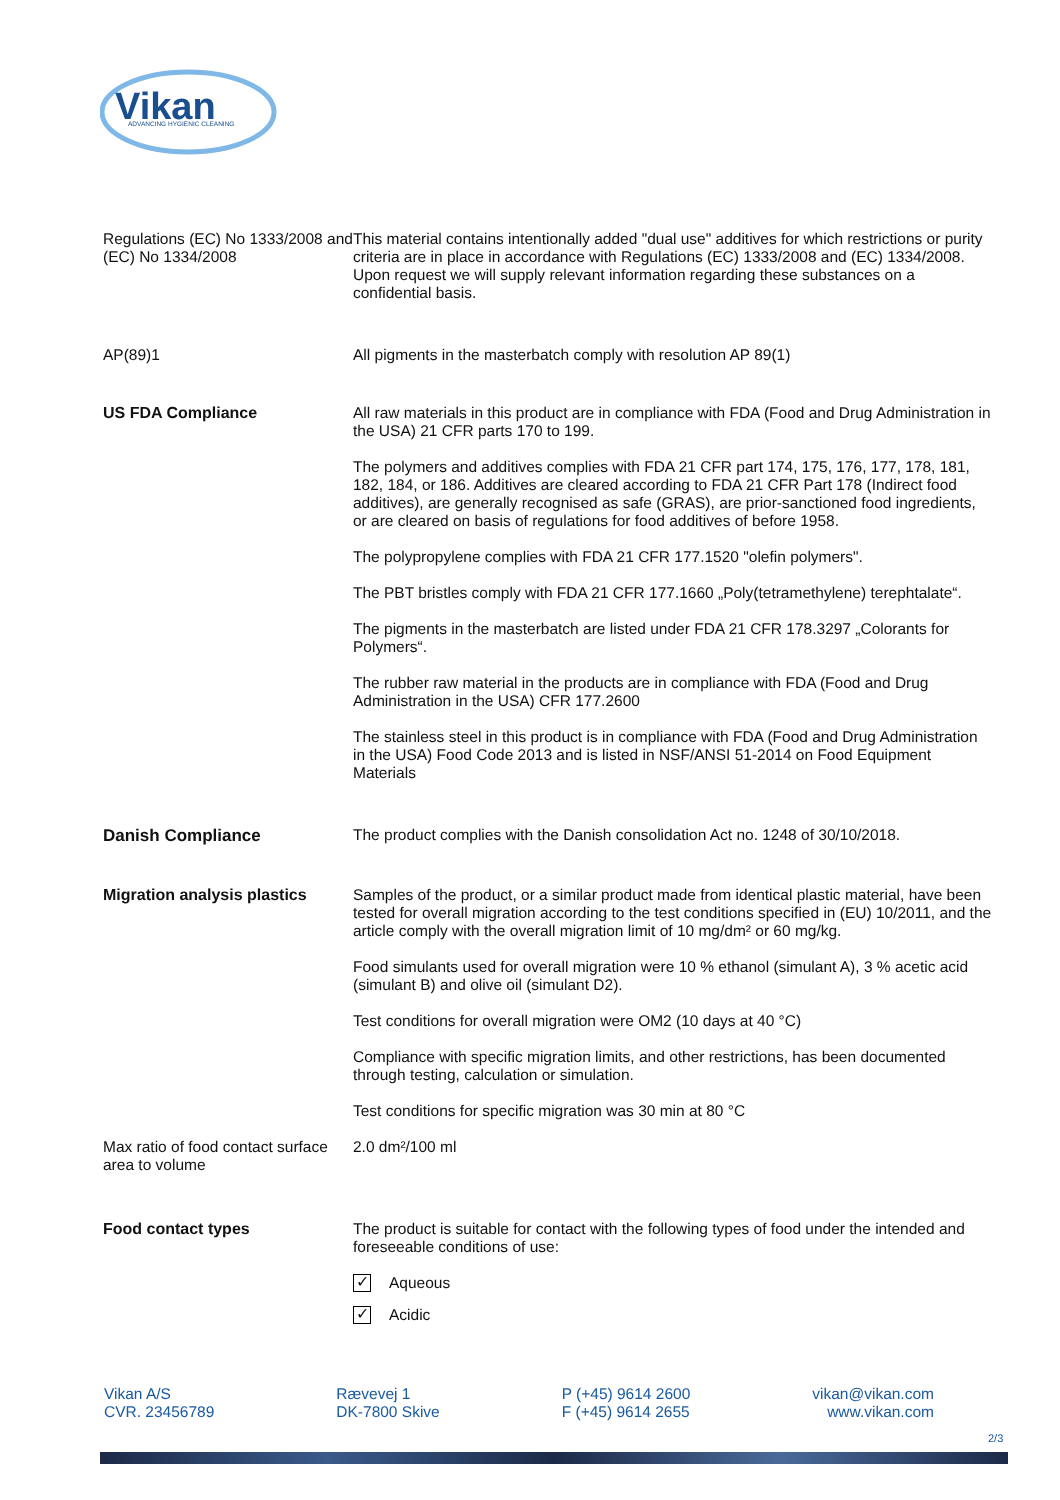Vikan
ADVANCING HYGIENIC CLEANING
Regulations (EC) No 1333/2008 and (EC) No 1334/2008
This material contains intentionally added "dual use" additives for which restrictions or purity criteria are in place in accordance with Regulations (EC) 1333/2008 and (EC) 1334/2008. Upon request we will supply relevant information regarding these substances on a confidential basis.
AP(89)1 All pigments in the masterbatch comply with resolution AP 89(1)
US FDA Compliance All raw materials in this product are in compliance with FDA (Food and Drug Administration in the USA) 21 CFR parts 170 to 199.
The polymers and additives complies with FDA 21 CFR part 174, 175, 176, 177, 178, 181, 182, 184, or 186. Additives are cleared according to FDA 21 CFR Part 178 (Indirect food additives), are generally recognised as safe (GRAS), are prior-sanctioned food ingredients, or are cleared on basis of regulations for food additives of before 1958.
The polypropylene complies with FDA 21 CFR 177.1520 "olefin polymers".
The PBT bristles comply with FDA 21 CFR 177.1660 „Poly(tetramethylene) terephtalate“.
The pigments in the masterbatch are listed under FDA 21 CFR 178.3297 „Colorants for Polymers“.
The rubber raw material in the products are in compliance with FDA (Food and Drug Administration in the USA) CFR 177.2600
The stainless steel in this product is in compliance with FDA (Food and Drug Administration in the USA) Food Code 2013 and is listed in NSF/ANSI 51-2014 on Food Equipment Materials
Danish Compliance The product complies with the Danish consolidation Act no. 1248 of 30/10/2018.
Migration analysis plastics
Samples of the product, or a similar product made from identical plastic material, have been tested for overall migration according to the test conditions specified in (EU) 10/2011, and the article comply with the overall migration limit of 10 mg/dm² or 60 mg/kg.
Food simulants used for overall migration were 10 % ethanol (simulant A), 3 % acetic acid (simulant B) and olive oil (simulant D2).
Test conditions for overall migration were OM2 (10 days at 40 °C)
Compliance with specific migration limits, and other restrictions, has been documented through testing, calculation or simulation.
Test conditions for specific migration was 30 min at 80 °C
Max ratio of food contact surface area to volume
2.0 dm²/100 ml
Food contact types The product is suitable for contact with the following types of food under the intended and foreseeable conditions of use:
✓ Aqueous
✓ Acidic
Vikan A/S
CVR. 23456789
Rævevej 1
DK-7800 Skive
P (+45) 9614 2600
F (+45) 9614 2655
vikan@vikan.com
www.vikan.com
2/3